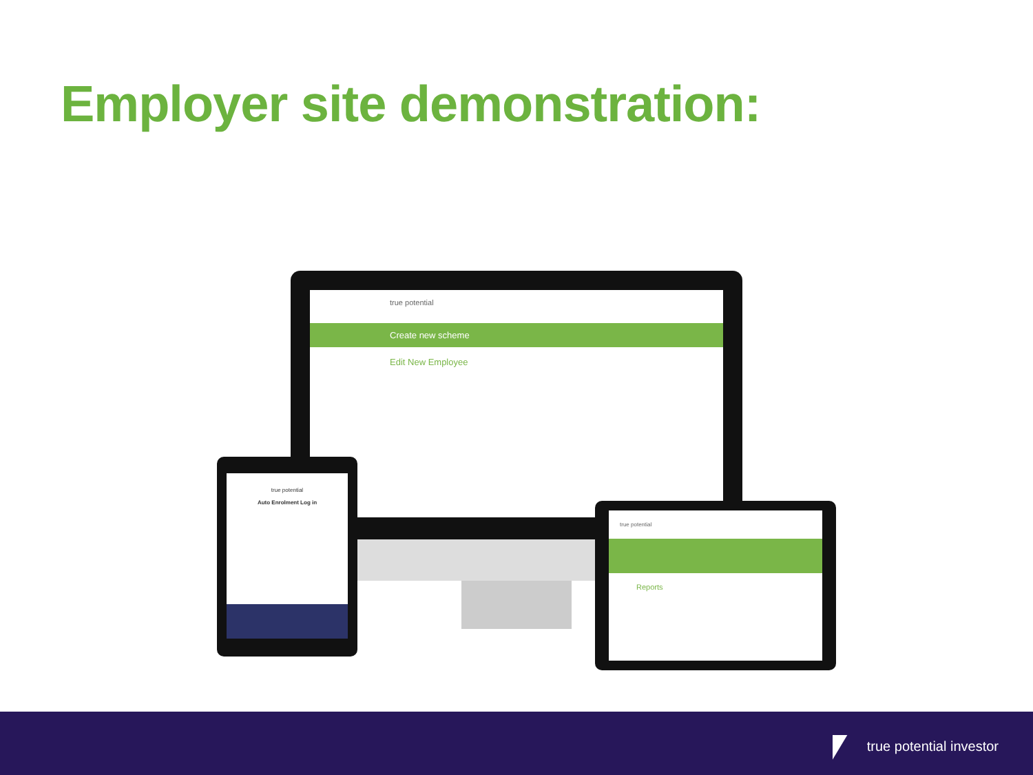Employer site demonstration:
true potential
Create new scheme
Edit New Employee
true potential
Auto Enrolment Log in
true potential
Reports
true potential investor